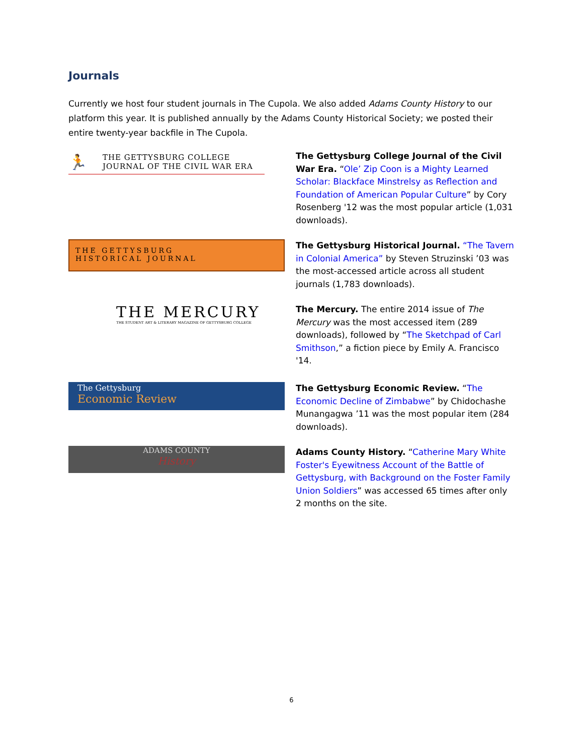Journals
Currently we host four student journals in The Cupola. We also added Adams County History to our platform this year. It is published annually by the Adams County Historical Society; we posted their entire twenty-year backfile in The Cupola.
🏃 THE GETTYSBURG COLLEGE
JOURNAL OF THE CIVIL WAR ERA
The Gettysburg College Journal of the Civil War Era. “Ole’ Zip Coon is a Mighty Learned Scholar: Blackface Minstrelsy as Reflection and Foundation of American Popular Culture” by Cory Rosenberg '12 was the most popular article (1,031 downloads).
THE GETTYSBURG
HISTORICAL JOURNAL
The Gettysburg Historical Journal. “The Tavern in Colonial America” by Steven Struzinski ’03 was the most-accessed article across all student journals (1,783 downloads).
THE MERCURY
THE STUDENT ART & LITERARY MAGAZINE OF GETTYSBURG COLLEGE
The Mercury. The entire 2014 issue of The Mercury was the most accessed item (289 downloads), followed by “The Sketchpad of Carl Smithson,” a fiction piece by Emily A. Francisco '14.
The Gettysburg
Economic Review
The Gettysburg Economic Review. “The Economic Decline of Zimbabwe” by Chidochashe Munangagwa ’11 was the most popular item (284 downloads).
ADAMS COUNTY
History
Adams County History. “Catherine Mary White Foster's Eyewitness Account of the Battle of Gettysburg, with Background on the Foster Family Union Soldiers” was accessed 65 times after only 2 months on the site.
6